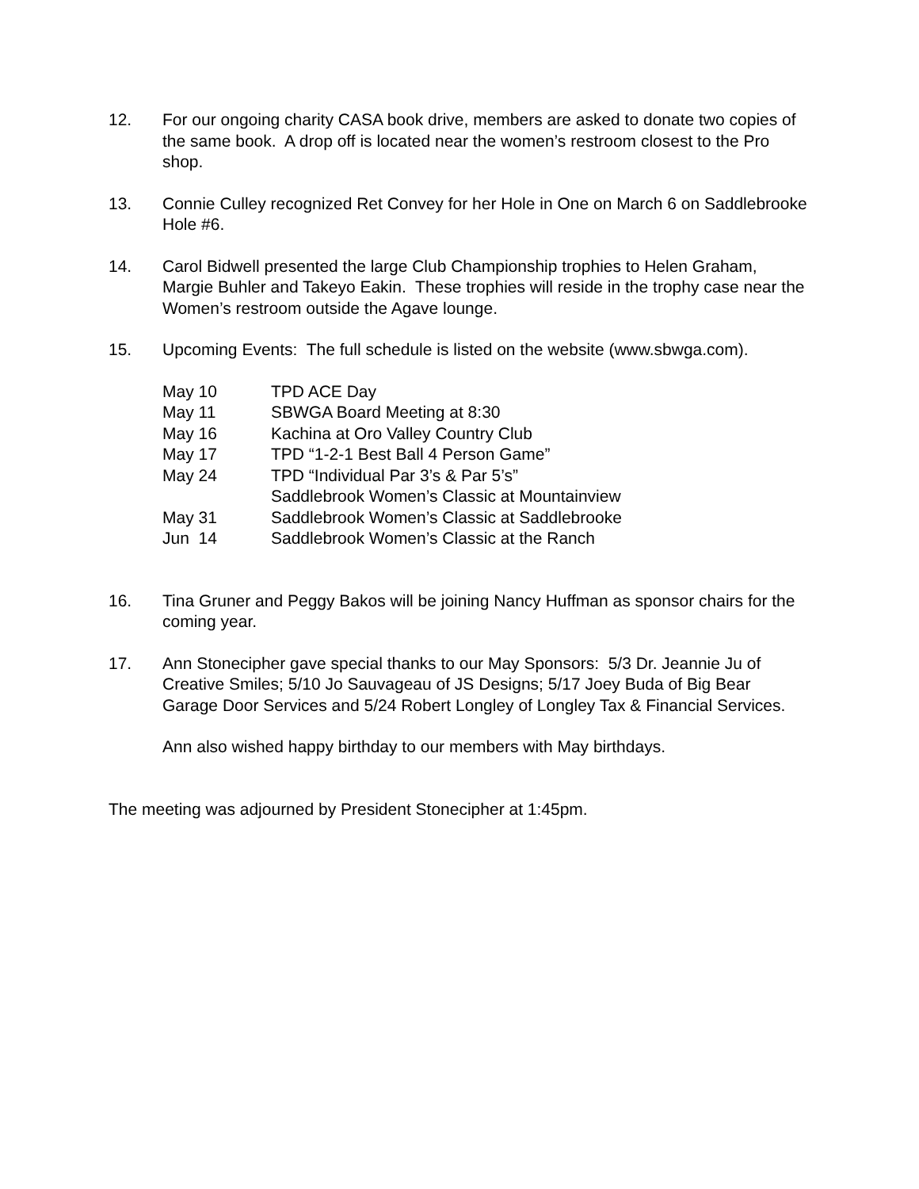12. For our ongoing charity CASA book drive, members are asked to donate two copies of the same book. A drop off is located near the women’s restroom closest to the Pro shop.
13. Connie Culley recognized Ret Convey for her Hole in One on March 6 on Saddlebrooke Hole #6.
14. Carol Bidwell presented the large Club Championship trophies to Helen Graham, Margie Buhler and Takeyo Eakin. These trophies will reside in the trophy case near the Women’s restroom outside the Agave lounge.
15. Upcoming Events: The full schedule is listed on the website (www.sbwga.com).
May 10 TPD ACE Day
May 11 SBWGA Board Meeting at 8:30
May 16 Kachina at Oro Valley Country Club
May 17 TPD “1-2-1 Best Ball 4 Person Game”
May 24 TPD “Individual Par 3’s & Par 5’s”
Saddlebrook Women’s Classic at Mountainview
May 31 Saddlebrook Women’s Classic at Saddlebrooke
Jun 14 Saddlebrook Women’s Classic at the Ranch
16. Tina Gruner and Peggy Bakos will be joining Nancy Huffman as sponsor chairs for the coming year.
17. Ann Stonecipher gave special thanks to our May Sponsors: 5/3 Dr. Jeannie Ju of Creative Smiles; 5/10 Jo Sauvageau of JS Designs; 5/17 Joey Buda of Big Bear Garage Door Services and 5/24 Robert Longley of Longley Tax & Financial Services.
Ann also wished happy birthday to our members with May birthdays.
The meeting was adjourned by President Stonecipher at 1:45pm.